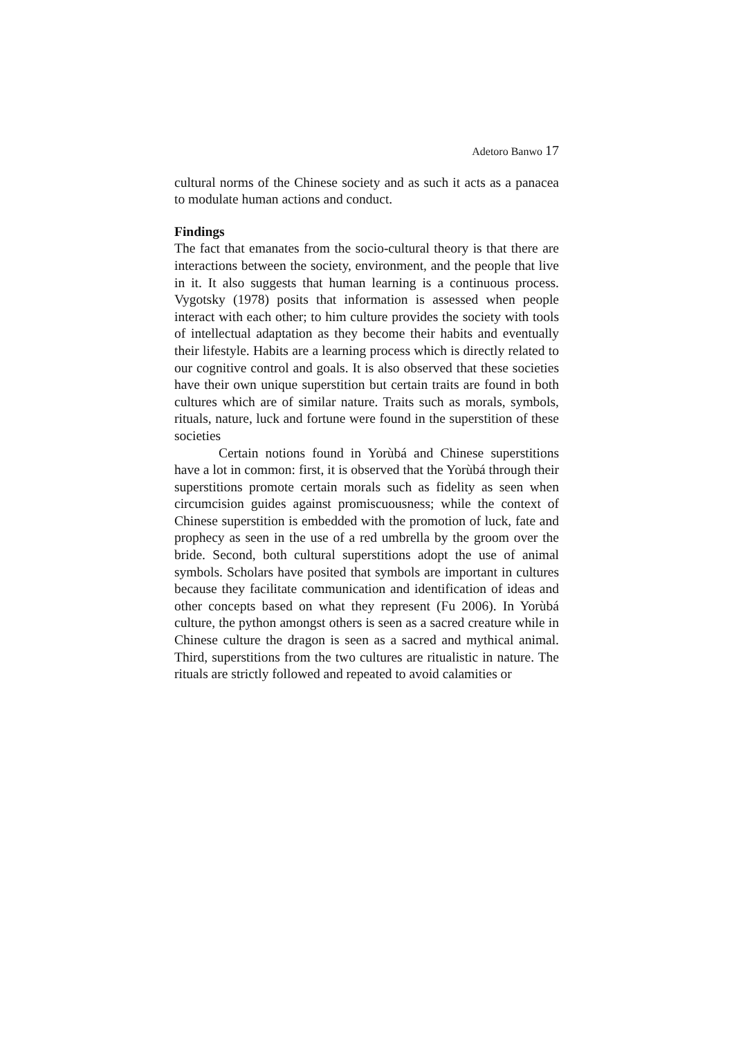Adetoro Banwo 17
cultural norms of the Chinese society and as such it acts as a panacea to modulate human actions and conduct.
Findings
The fact that emanates from the socio-cultural theory is that there are interactions between the society, environment, and the people that live in it. It also suggests that human learning is a continuous process. Vygotsky (1978) posits that information is assessed when people interact with each other; to him culture provides the society with tools of intellectual adaptation as they become their habits and eventually their lifestyle. Habits are a learning process which is directly related to our cognitive control and goals. It is also observed that these societies have their own unique superstition but certain traits are found in both cultures which are of similar nature. Traits such as morals, symbols, rituals, nature, luck and fortune were found in the superstition of these societies
Certain notions found in Yorùbá and Chinese superstitions have a lot in common: first, it is observed that the Yorùbá through their superstitions promote certain morals such as fidelity as seen when circumcision guides against promiscuousness; while the context of Chinese superstition is embedded with the promotion of luck, fate and prophecy as seen in the use of a red umbrella by the groom over the bride. Second, both cultural superstitions adopt the use of animal symbols. Scholars have posited that symbols are important in cultures because they facilitate communication and identification of ideas and other concepts based on what they represent (Fu 2006). In Yorùbá culture, the python amongst others is seen as a sacred creature while in Chinese culture the dragon is seen as a sacred and mythical animal. Third, superstitions from the two cultures are ritualistic in nature. The rituals are strictly followed and repeated to avoid calamities or